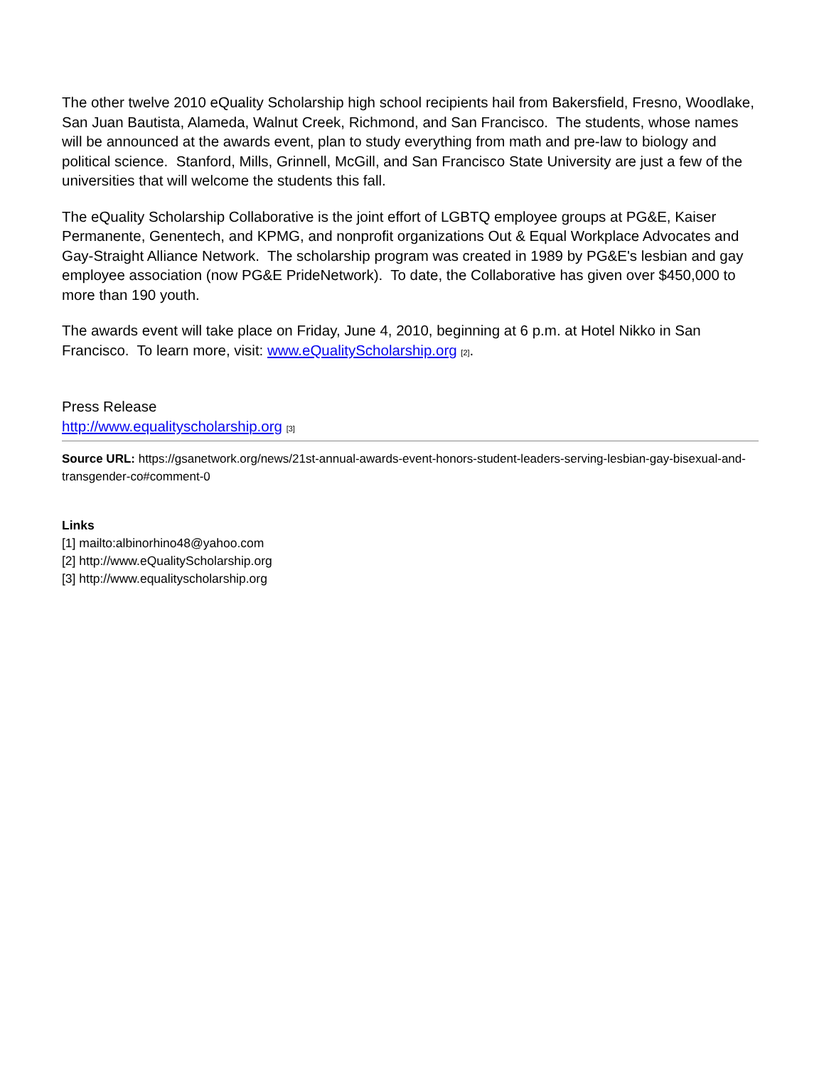The other twelve 2010 eQuality Scholarship high school recipients hail from Bakersfield, Fresno, Woodlake, San Juan Bautista, Alameda, Walnut Creek, Richmond, and San Francisco. The students, whose names will be announced at the awards event, plan to study everything from math and pre-law to biology and political science. Stanford, Mills, Grinnell, McGill, and San Francisco State University are just a few of the universities that will welcome the students this fall.
The eQuality Scholarship Collaborative is the joint effort of LGBTQ employee groups at PG&E, Kaiser Permanente, Genentech, and KPMG, and nonprofit organizations Out & Equal Workplace Advocates and Gay-Straight Alliance Network. The scholarship program was created in 1989 by PG&E's lesbian and gay employee association (now PG&E PrideNetwork). To date, the Collaborative has given over $450,000 to more than 190 youth.
The awards event will take place on Friday, June 4, 2010, beginning at 6 p.m. at Hotel Nikko in San Francisco. To learn more, visit: www.eQualityScholarship.org [2].
Press Release
http://www.equalityscholarship.org [3]
Source URL: https://gsanetwork.org/news/21st-annual-awards-event-honors-student-leaders-serving-lesbian-gay-bisexual-and-transgender-co#comment-0
Links
[1] mailto:albinorhino48@yahoo.com
[2] http://www.eQualityScholarship.org
[3] http://www.equalityscholarship.org